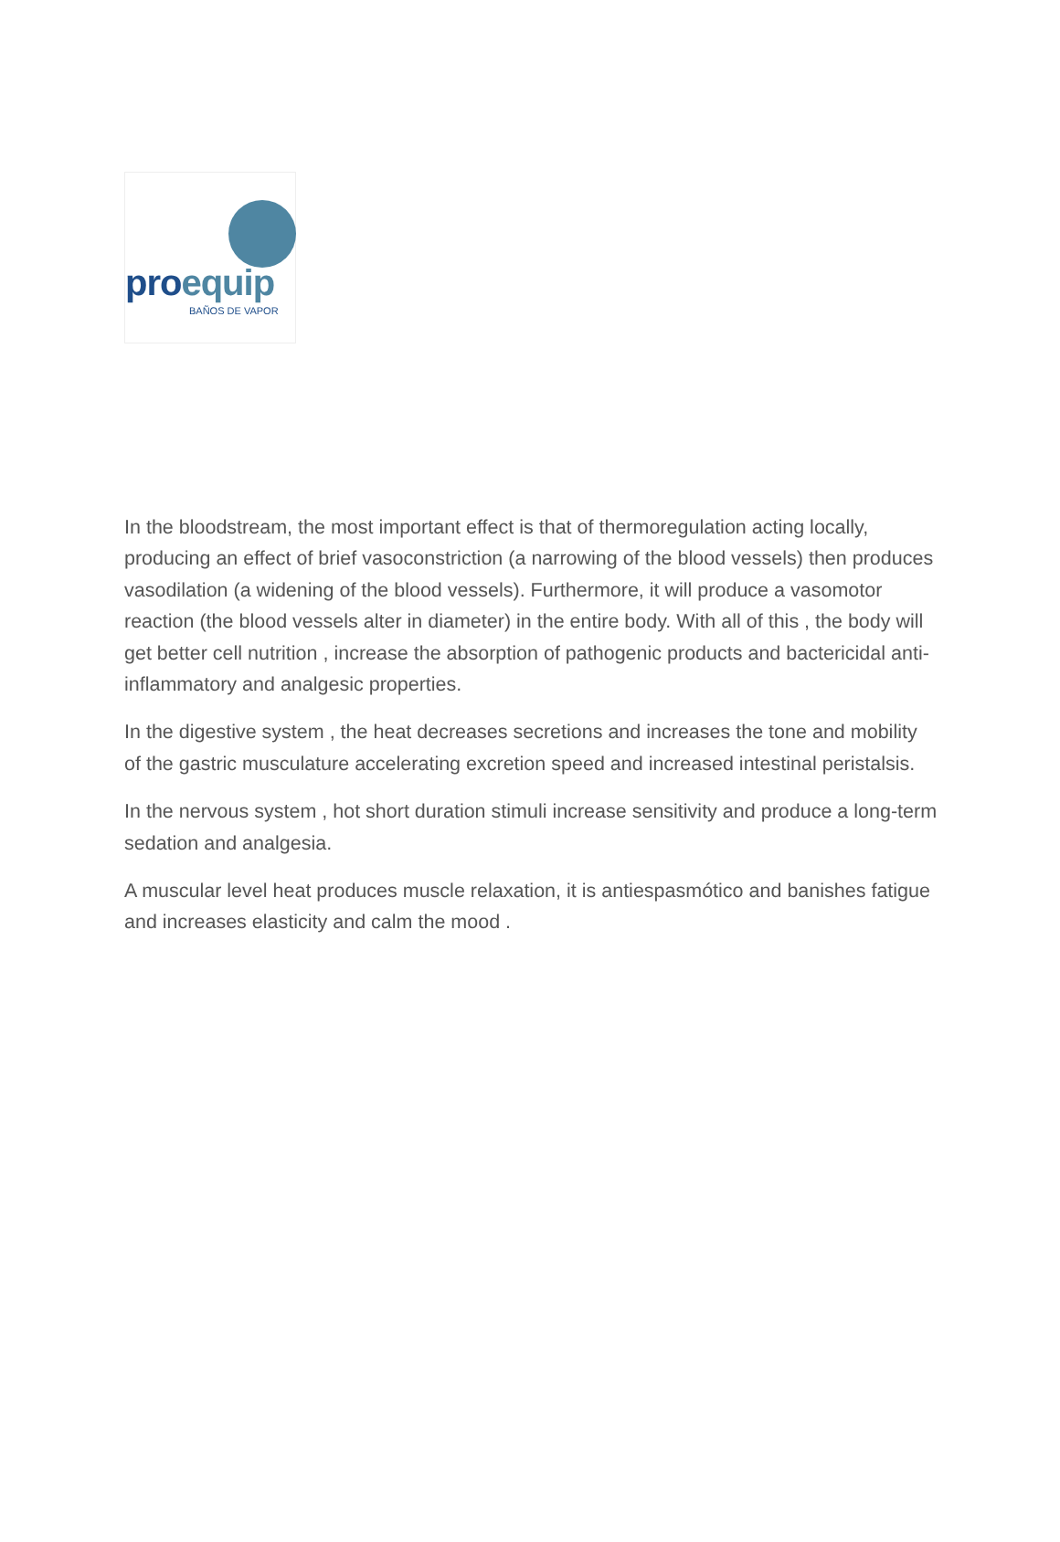proequip
BAÑOS DE VAPOR
In the bloodstream, the most important effect is that of thermoregulation acting locally, producing an effect of brief vasoconstriction (a narrowing of the blood vessels) then produces vasodilation (a widening of the blood vessels). Furthermore, it will produce a vasomotor reaction (the blood vessels alter in diameter) in the entire body. With all of this , the body will get better cell nutrition , increase the absorption of pathogenic products and bactericidal anti-inflammatory and analgesic properties.
In the digestive system , the heat decreases secretions and increases the tone and mobility of the gastric musculature accelerating excretion speed and increased intestinal peristalsis.
In the nervous system , hot short duration stimuli increase sensitivity and produce a long-term sedation and analgesia.
A muscular level heat produces muscle relaxation, it is antiespasmótico and banishes fatigue and increases elasticity and calm the mood .